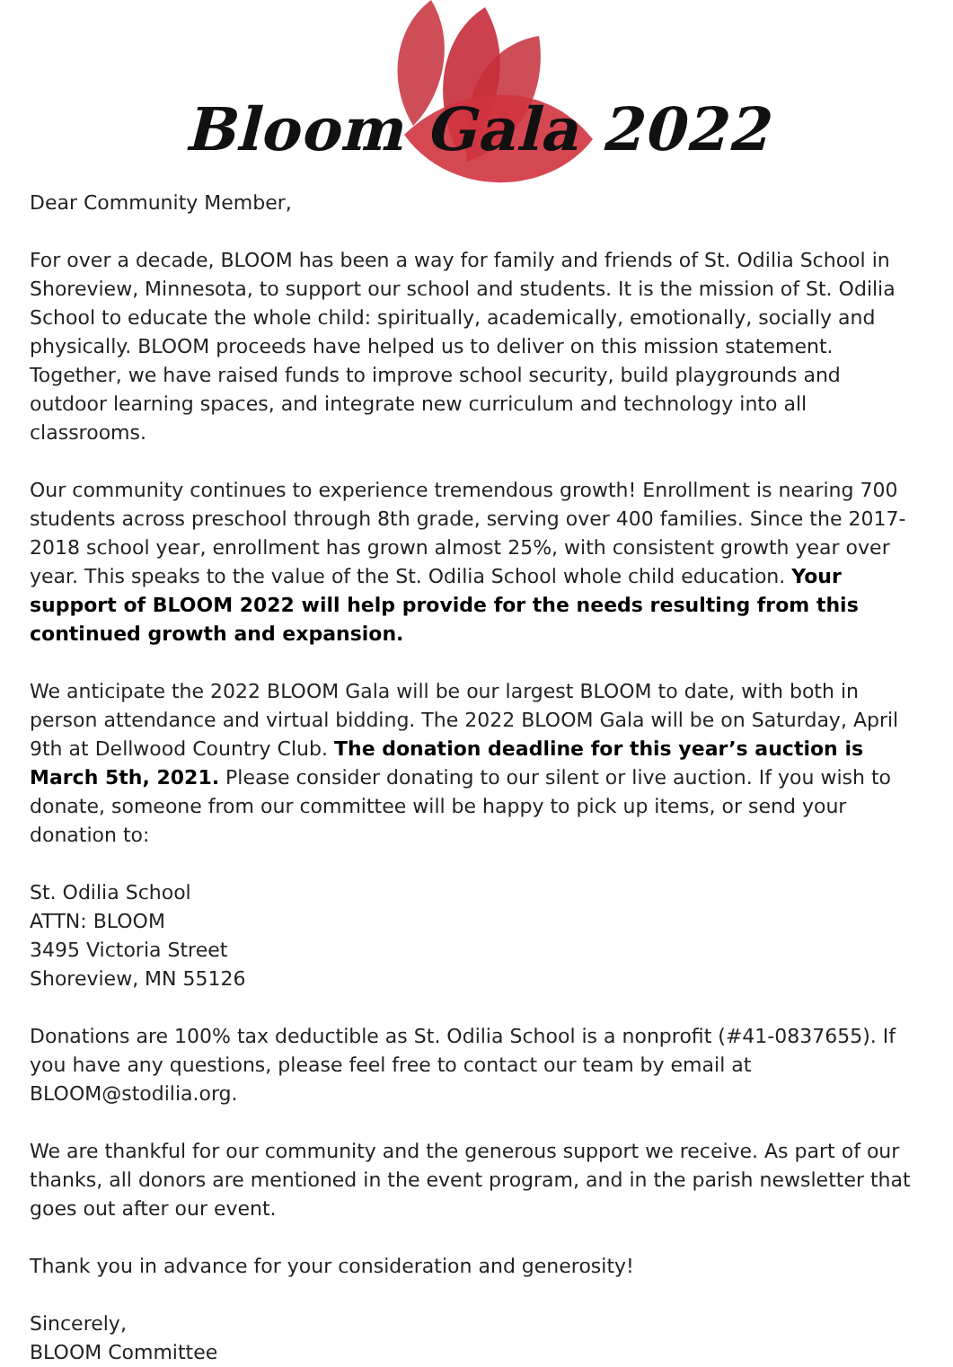Bloom Gala 2022
Dear Community Member,
For over a decade, BLOOM has been a way for family and friends of St. Odilia School in Shoreview, Minnesota, to support our school and students. It is the mission of St. Odilia School to educate the whole child: spiritually, academically, emotionally, socially and physically. BLOOM proceeds have helped us to deliver on this mission statement. Together, we have raised funds to improve school security, build playgrounds and outdoor learning spaces, and integrate new curriculum and technology into all classrooms.
Our community continues to experience tremendous growth! Enrollment is nearing 700 students across preschool through 8th grade, serving over 400 families. Since the 2017-2018 school year, enrollment has grown almost 25%, with consistent growth year over year. This speaks to the value of the St. Odilia School whole child education. Your support of BLOOM 2022 will help provide for the needs resulting from this continued growth and expansion.
We anticipate the 2022 BLOOM Gala will be our largest BLOOM to date, with both in person attendance and virtual bidding. The 2022 BLOOM Gala will be on Saturday, April 9th at Dellwood Country Club. The donation deadline for this year’s auction is March 5th, 2021. Please consider donating to our silent or live auction. If you wish to donate, someone from our committee will be happy to pick up items, or send your donation to:
St. Odilia School
ATTN: BLOOM
3495 Victoria Street
Shoreview, MN 55126
Donations are 100% tax deductible as St. Odilia School is a nonprofit (#41-0837655). If you have any questions, please feel free to contact our team by email at BLOOM@stodilia.org.
We are thankful for our community and the generous support we receive. As part of our thanks, all donors are mentioned in the event program, and in the parish newsletter that goes out after our event.
Thank you in advance for your consideration and generosity!
Sincerely,
BLOOM Committee